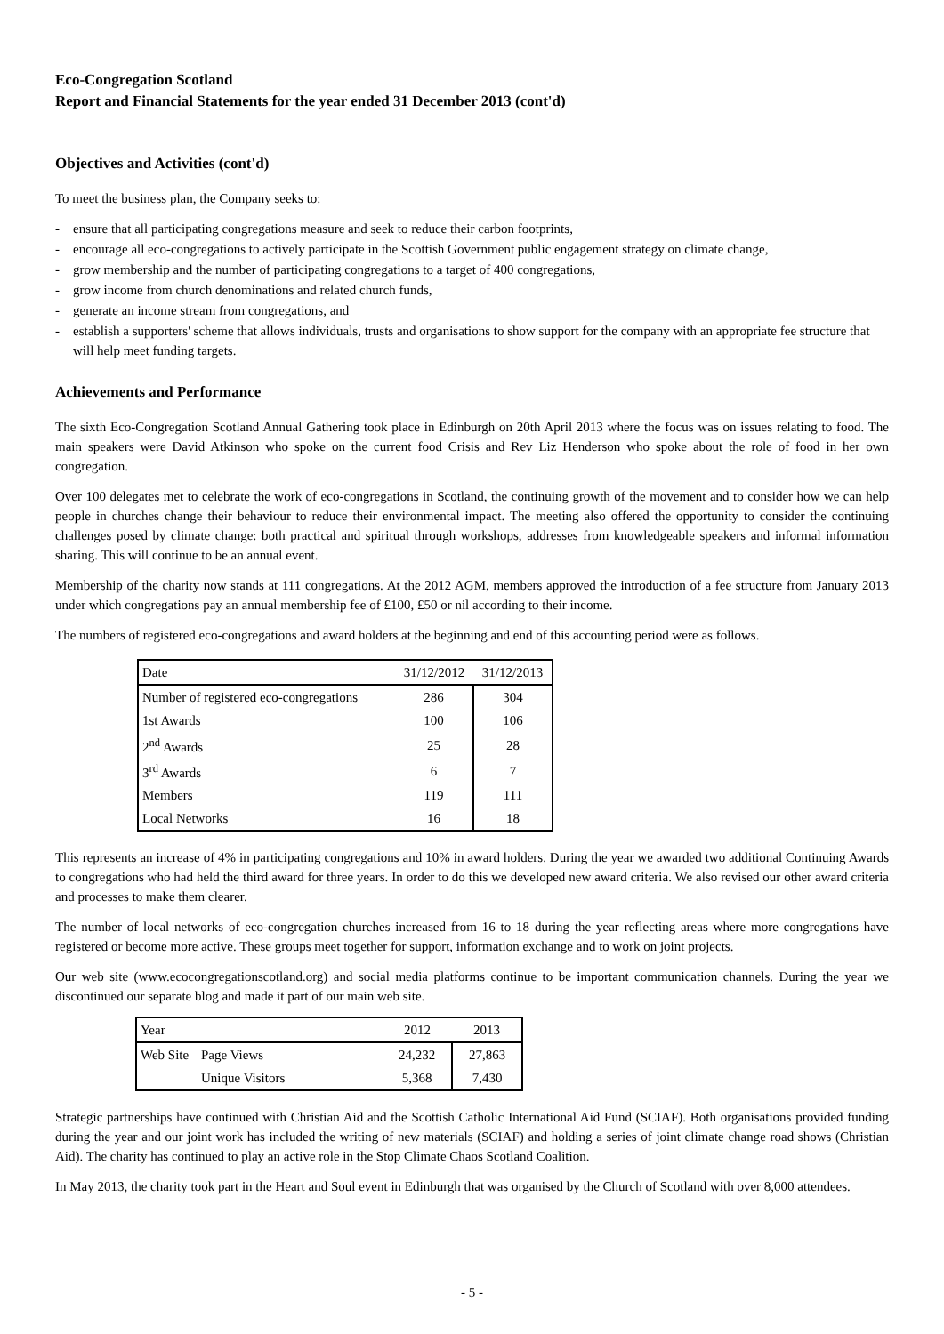Eco-Congregation Scotland
Report and Financial Statements for the year ended 31 December 2013 (cont'd)
Objectives and Activities (cont'd)
To meet the business plan, the Company seeks to:
- ensure that all participating congregations measure and seek to reduce their carbon footprints,
- encourage all eco-congregations to actively participate in the Scottish Government public engagement strategy on climate change,
- grow membership and the number of participating congregations to a target of 400 congregations,
- grow income from church denominations and related church funds,
- generate an income stream from congregations, and
- establish a supporters' scheme that allows individuals, trusts and organisations to show support for the company with an appropriate fee structure that will help meet funding targets.
Achievements and Performance
The sixth Eco-Congregation Scotland Annual Gathering took place in Edinburgh on 20th April 2013 where the focus was on issues relating to food. The main speakers were David Atkinson who spoke on the current food Crisis and Rev Liz Henderson who spoke about the role of food in her own congregation.
Over 100 delegates met to celebrate the work of eco-congregations in Scotland, the continuing growth of the movement and to consider how we can help people in churches change their behaviour to reduce their environmental impact. The meeting also offered the opportunity to consider the continuing challenges posed by climate change: both practical and spiritual through workshops, addresses from knowledgeable speakers and informal information sharing. This will continue to be an annual event.
Membership of the charity now stands at 111 congregations. At the 2012 AGM, members approved the introduction of a fee structure from January 2013 under which congregations pay an annual membership fee of £100, £50 or nil according to their income.
The numbers of registered eco-congregations and award holders at the beginning and end of this accounting period were as follows.
| Date | 31/12/2012 | 31/12/2013 |
| Number of registered eco-congregations | 286 | 304 |
| 1st Awards | 100 | 106 |
| 2<sup>nd</sup> Awards | 25 | 28 |
| 3<sup>rd</sup> Awards | 6 | 7 |
| Members | 119 | 111 |
| Local Networks | 16 | 18 |
This represents an increase of 4% in participating congregations and 10% in award holders. During the year we awarded two additional Continuing Awards to congregations who had held the third award for three years. In order to do this we developed new award criteria. We also revised our other award criteria and processes to make them clearer.
The number of local networks of eco-congregation churches increased from 16 to 18 during the year reflecting areas where more congregations have registered or become more active. These groups meet together for support, information exchange and to work on joint projects.
Our web site (www.ecocongregationscotland.org) and social media platforms continue to be important communication channels. During the year we discontinued our separate blog and made it part of our main web site.
| Year | | 2012 | 2013 |
| Web Site | Page Views | 24,232 | 27,863 |
| | Unique Visitors | 5,368 | 7,430 |
Strategic partnerships have continued with Christian Aid and the Scottish Catholic International Aid Fund (SCIAF). Both organisations provided funding during the year and our joint work has included the writing of new materials (SCIAF) and holding a series of joint climate change road shows (Christian Aid). The charity has continued to play an active role in the Stop Climate Chaos Scotland Coalition.
In May 2013, the charity took part in the Heart and Soul event in Edinburgh that was organised by the Church of Scotland with over 8,000 attendees.
- 5 -